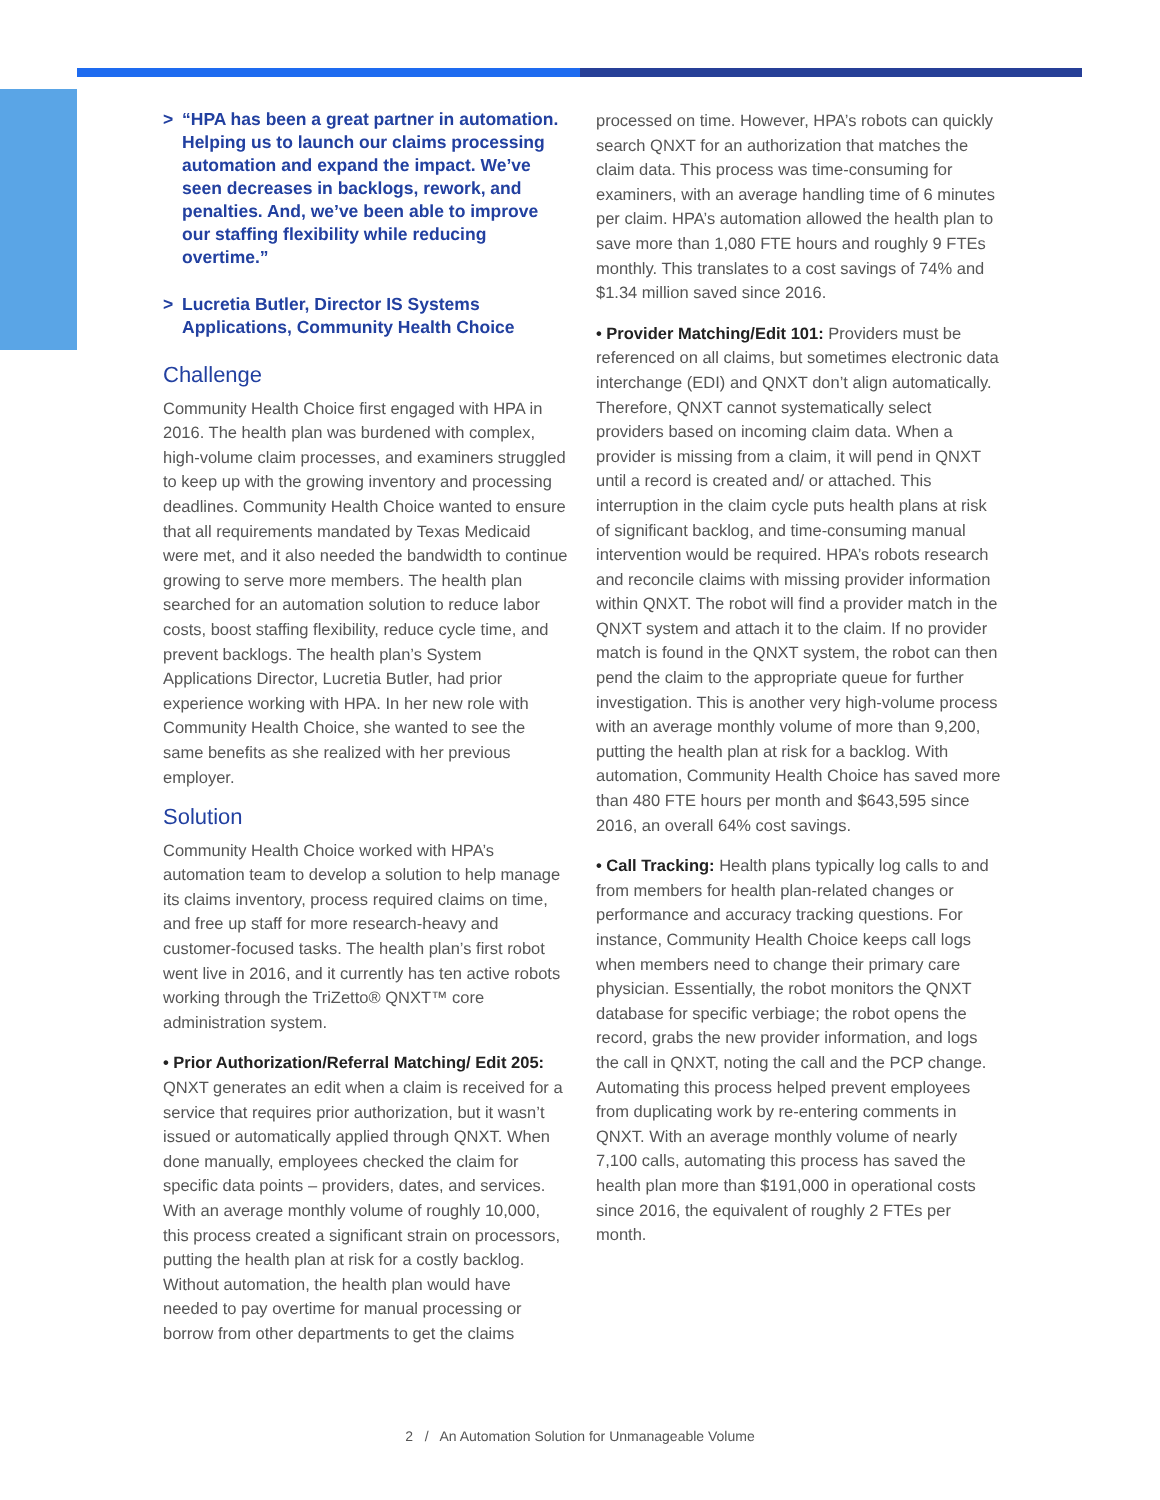> “HPA has been a great partner in automation. Helping us to launch our claims processing automation and expand the impact. We’ve seen decreases in backlogs, rework, and penalties. And, we’ve been able to improve our staffing flexibility while reducing overtime.”
> Lucretia Butler, Director IS Systems Applications, Community Health Choice
Challenge
Community Health Choice first engaged with HPA in 2016. The health plan was burdened with complex, high-volume claim processes, and examiners struggled to keep up with the growing inventory and processing deadlines. Community Health Choice wanted to ensure that all requirements mandated by Texas Medicaid were met, and it also needed the bandwidth to continue growing to serve more members. The health plan searched for an automation solution to reduce labor costs, boost staffing flexibility, reduce cycle time, and prevent backlogs. The health plan’s System Applications Director, Lucretia Butler, had prior experience working with HPA. In her new role with Community Health Choice, she wanted to see the same benefits as she realized with her previous employer.
Solution
Community Health Choice worked with HPA’s automation team to develop a solution to help manage its claims inventory, process required claims on time, and free up staff for more research-heavy and customer-focused tasks. The health plan’s first robot went live in 2016, and it currently has ten active robots working through the TriZetto® QNXT™ core administration system.
• Prior Authorization/Referral Matching/ Edit 205: QNXT generates an edit when a claim is received for a service that requires prior authorization, but it wasn’t issued or automatically applied through QNXT. When done manually, employees checked the claim for specific data points – providers, dates, and services. With an average monthly volume of roughly 10,000, this process created a significant strain on processors, putting the health plan at risk for a costly backlog. Without automation, the health plan would have needed to pay overtime for manual processing or borrow from other departments to get the claims
processed on time. However, HPA’s robots can quickly search QNXT for an authorization that matches the claim data. This process was time-consuming for examiners, with an average handling time of 6 minutes per claim. HPA’s automation allowed the health plan to save more than 1,080 FTE hours and roughly 9 FTEs monthly. This translates to a cost savings of 74% and $1.34 million saved since 2016.
• Provider Matching/Edit 101: Providers must be referenced on all claims, but sometimes electronic data interchange (EDI) and QNXT don’t align automatically. Therefore, QNXT cannot systematically select providers based on incoming claim data. When a provider is missing from a claim, it will pend in QNXT until a record is created and/ or attached. This interruption in the claim cycle puts health plans at risk of significant backlog, and time-consuming manual intervention would be required. HPA’s robots research and reconcile claims with missing provider information within QNXT. The robot will find a provider match in the QNXT system and attach it to the claim. If no provider match is found in the QNXT system, the robot can then pend the claim to the appropriate queue for further investigation. This is another very high-volume process with an average monthly volume of more than 9,200, putting the health plan at risk for a backlog. With automation, Community Health Choice has saved more than 480 FTE hours per month and $643,595 since 2016, an overall 64% cost savings.
• Call Tracking: Health plans typically log calls to and from members for health plan-related changes or performance and accuracy tracking questions. For instance, Community Health Choice keeps call logs when members need to change their primary care physician. Essentially, the robot monitors the QNXT database for specific verbiage; the robot opens the record, grabs the new provider information, and logs the call in QNXT, noting the call and the PCP change. Automating this process helped prevent employees from duplicating work by re-entering comments in QNXT. With an average monthly volume of nearly 7,100 calls, automating this process has saved the health plan more than $191,000 in operational costs since 2016, the equivalent of roughly 2 FTEs per month.
2 / An Automation Solution for Unmanageable Volume